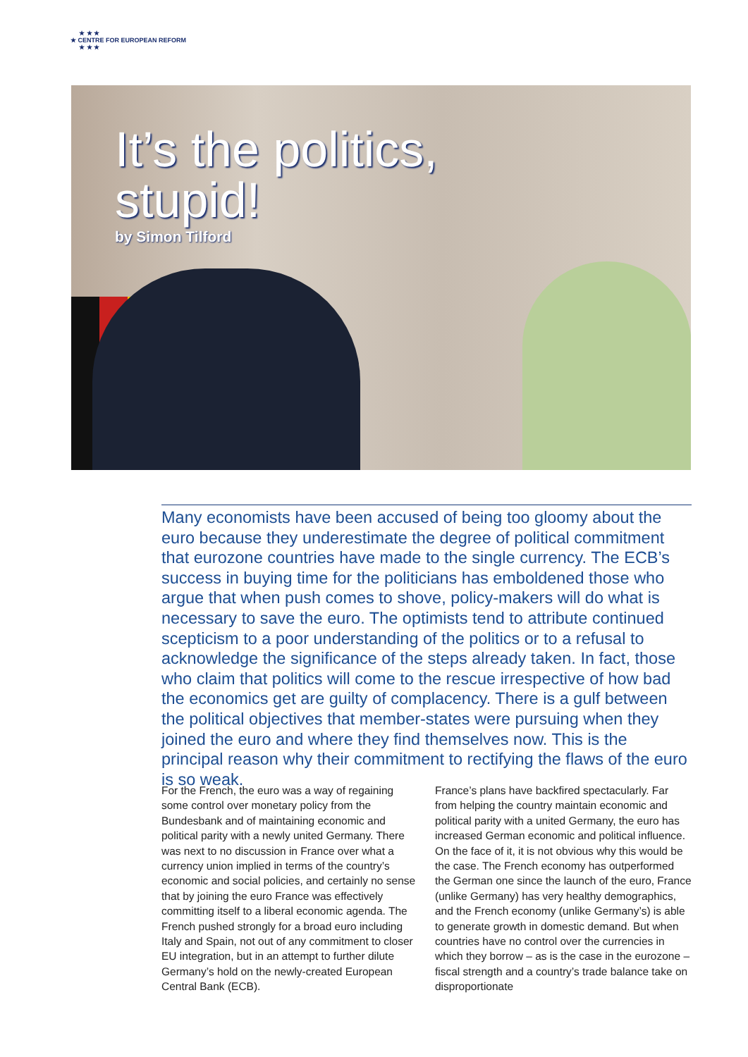★ ★ ★
★ CENTRE FOR EUROPEAN REFORM
★ ★ ★
It’s the politics,
stupid!
by Simon Tilford
Many economists have been accused of being too gloomy about the euro because they underestimate the degree of political commitment that eurozone countries have made to the single currency. The ECB’s success in buying time for the politicians has emboldened those who argue that when push comes to shove, policy-makers will do what is necessary to save the euro. The optimists tend to attribute continued scepticism to a poor understanding of the politics or to a refusal to acknowledge the significance of the steps already taken. In fact, those who claim that politics will come to the rescue irrespective of how bad the economics get are guilty of complacency. There is a gulf between the political objectives that member-states were pursuing when they joined the euro and where they find themselves now. This is the principal reason why their commitment to rectifying the flaws of the euro is so weak.
For the French, the euro was a way of regaining some control over monetary policy from the Bundesbank and of maintaining economic and political parity with a newly united Germany. There was next to no discussion in France over what a currency union implied in terms of the country’s economic and social policies, and certainly no sense that by joining the euro France was effectively committing itself to a liberal economic agenda. The French pushed strongly for a broad euro including Italy and Spain, not out of any commitment to closer EU integration, but in an attempt to further dilute Germany’s hold on the newly-created European Central Bank (ECB).
France’s plans have backfired spectacularly. Far from helping the country maintain economic and political parity with a united Germany, the euro has increased German economic and political influence. On the face of it, it is not obvious why this would be the case. The French economy has outperformed the German one since the launch of the euro, France (unlike Germany) has very healthy demographics, and the French economy (unlike Germany’s) is able to generate growth in domestic demand. But when countries have no control over the currencies in which they borrow – as is the case in the eurozone – fiscal strength and a country’s trade balance take on disproportionate